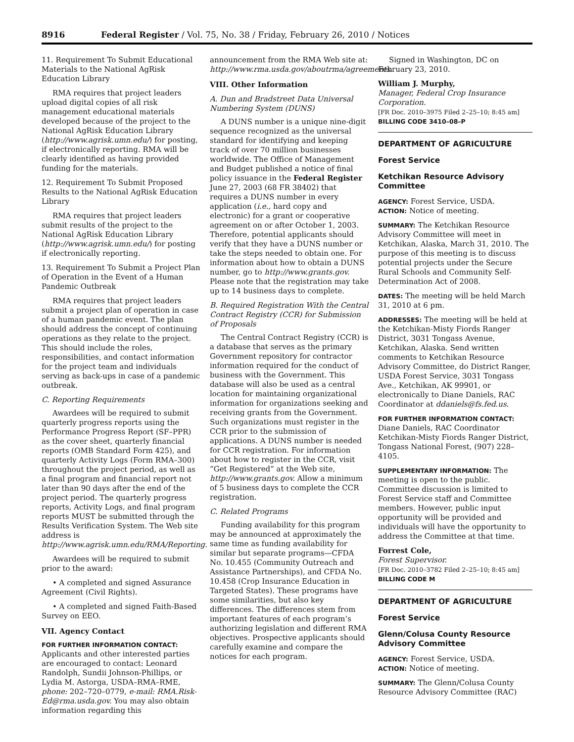8916 Federal Register / Vol. 75, No. 38 / Friday, February 26, 2010 / Notices
11. Requirement To Submit Educational Materials to the National AgRisk Education Library
RMA requires that project leaders upload digital copies of all risk management educational materials developed because of the project to the National AgRisk Education Library (http://www.agrisk.umn.edu/) for posting, if electronically reporting. RMA will be clearly identified as having provided funding for the materials.
12. Requirement To Submit Proposed Results to the National AgRisk Education Library
RMA requires that project leaders submit results of the project to the National AgRisk Education Library (http://www.agrisk.umn.edu/) for posting if electronically reporting.
13. Requirement To Submit a Project Plan of Operation in the Event of a Human Pandemic Outbreak
RMA requires that project leaders submit a project plan of operation in case of a human pandemic event. The plan should address the concept of continuing operations as they relate to the project. This should include the roles, responsibilities, and contact information for the project team and individuals serving as back-ups in case of a pandemic outbreak.
C. Reporting Requirements
Awardees will be required to submit quarterly progress reports using the Performance Progress Report (SF–PPR) as the cover sheet, quarterly financial reports (OMB Standard Form 425), and quarterly Activity Logs (Form RMA–300) throughout the project period, as well as a final program and financial report not later than 90 days after the end of the project period. The quarterly progress reports, Activity Logs, and final program reports MUST be submitted through the Results Verification System. The Web site address is http://www.agrisk.umn.edu/RMA/Reporting.
Awardees will be required to submit prior to the award:
• A completed and signed Assurance Agreement (Civil Rights).
• A completed and signed Faith-Based Survey on EEO.
VII. Agency Contact
FOR FURTHER INFORMATION CONTACT:
Applicants and other interested parties are encouraged to contact: Leonard Randolph, Sundii Johnson-Phillips, or Lydia M. Astorga, USDA–RMA–RME, phone: 202–720–0779, e-mail: RMA.Risk-Ed@rma.usda.gov. You may also obtain information regarding this
announcement from the RMA Web site at: http://www.rma.usda.gov/aboutrma/agreements.
VIII. Other Information
A. Dun and Bradstreet Data Universal Numbering System (DUNS)
A DUNS number is a unique nine-digit sequence recognized as the universal standard for identifying and keeping track of over 70 million businesses worldwide. The Office of Management and Budget published a notice of final policy issuance in the Federal Register June 27, 2003 (68 FR 38402) that requires a DUNS number in every application (i.e., hard copy and electronic) for a grant or cooperative agreement on or after October 1, 2003. Therefore, potential applicants should verify that they have a DUNS number or take the steps needed to obtain one. For information about how to obtain a DUNS number, go to http://www.grants.gov. Please note that the registration may take up to 14 business days to complete.
B. Required Registration With the Central Contract Registry (CCR) for Submission of Proposals
The Central Contract Registry (CCR) is a database that serves as the primary Government repository for contractor information required for the conduct of business with the Government. This database will also be used as a central location for maintaining organizational information for organizations seeking and receiving grants from the Government. Such organizations must register in the CCR prior to the submission of applications. A DUNS number is needed for CCR registration. For information about how to register in the CCR, visit “Get Registered” at the Web site, http://www.grants.gov. Allow a minimum of 5 business days to complete the CCR registration.
C. Related Programs
Funding availability for this program may be announced at approximately the same time as funding availability for similar but separate programs—CFDA No. 10.455 (Community Outreach and Assistance Partnerships), and CFDA No. 10.458 (Crop Insurance Education in Targeted States). These programs have some similarities, but also key differences. The differences stem from important features of each program’s authorizing legislation and different RMA objectives. Prospective applicants should carefully examine and compare the notices for each program.
Signed in Washington, DC on February 23, 2010.
William J. Murphy,
Manager, Federal Crop Insurance Corporation.
[FR Doc. 2010–3975 Filed 2–25–10; 8:45 am]
BILLING CODE 3410–08–P
DEPARTMENT OF AGRICULTURE
Forest Service
Ketchikan Resource Advisory Committee
AGENCY: Forest Service, USDA.
ACTION: Notice of meeting.
SUMMARY: The Ketchikan Resource Advisory Committee will meet in Ketchikan, Alaska, March 31, 2010. The purpose of this meeting is to discuss potential projects under the Secure Rural Schools and Community Self-Determination Act of 2008.
DATES: The meeting will be held March 31, 2010 at 6 pm.
ADDRESSES: The meeting will be held at the Ketchikan-Misty Fiords Ranger District, 3031 Tongass Avenue, Ketchikan, Alaska. Send written comments to Ketchikan Resource Advisory Committee, do District Ranger, USDA Forest Service, 3031 Tongass Ave., Ketchikan, AK 99901, or electronically to Diane Daniels, RAC Coordinator at ddaniels@fs.fed.us.
FOR FURTHER INFORMATION CONTACT:
Diane Daniels, RAC Coordinator Ketchikan-Misty Fiords Ranger District, Tongass National Forest, (907) 228–4105.
SUPPLEMENTARY INFORMATION: The meeting is open to the public. Committee discussion is limited to Forest Service staff and Committee members. However, public input opportunity will be provided and individuals will have the opportunity to address the Committee at that time.
Forrest Cole,
Forest Supervisor.
[FR Doc. 2010–3782 Filed 2–25–10; 8:45 am]
BILLING CODE M
DEPARTMENT OF AGRICULTURE
Forest Service
Glenn/Colusa County Resource Advisory Committee
AGENCY: Forest Service, USDA.
ACTION: Notice of meeting.
SUMMARY: The Glenn/Colusa County Resource Advisory Committee (RAC)